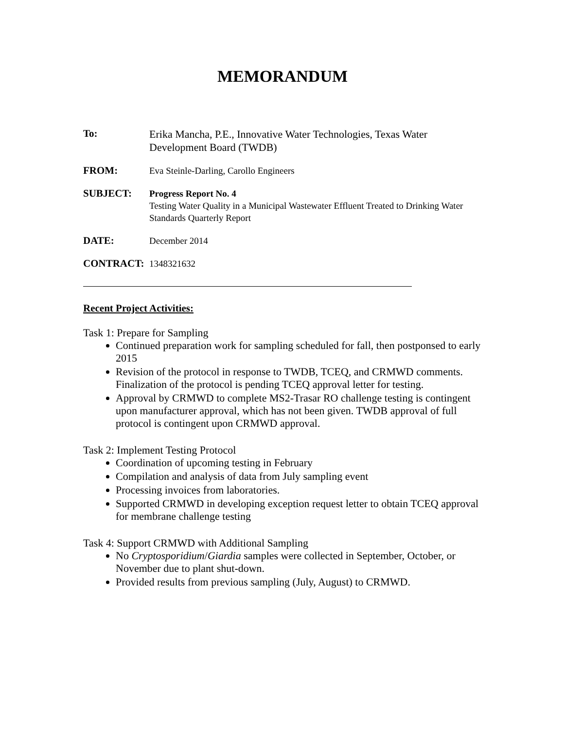MEMORANDUM
To:
Erika Mancha, P.E., Innovative Water Technologies, Texas Water Development Board (TWDB)
FROM:
Eva Steinle-Darling, Carollo Engineers
SUBJECT:
Progress Report No. 4
Testing Water Quality in a Municipal Wastewater Effluent Treated to Drinking Water Standards Quarterly Report
DATE:
December 2014
CONTRACT:
1348321632
Recent Project Activities:
Task 1: Prepare for Sampling
Continued preparation work for sampling scheduled for fall, then postponsed to early 2015
Revision of the protocol in response to TWDB, TCEQ, and CRMWD comments. Finalization of the protocol is pending TCEQ approval letter for testing.
Approval by CRMWD to complete MS2-Trasar RO challenge testing is contingent upon manufacturer approval, which has not been given. TWDB approval of full protocol is contingent upon CRMWD approval.
Task 2: Implement Testing Protocol
Coordination of upcoming testing in February
Compilation and analysis of data from July sampling event
Processing invoices from laboratories.
Supported CRMWD in developing exception request letter to obtain TCEQ approval for membrane challenge testing
Task 4: Support CRMWD with Additional Sampling
No Cryptosporidium/Giardia samples were collected in September, October, or November due to plant shut-down.
Provided results from previous sampling (July, August) to CRMWD.